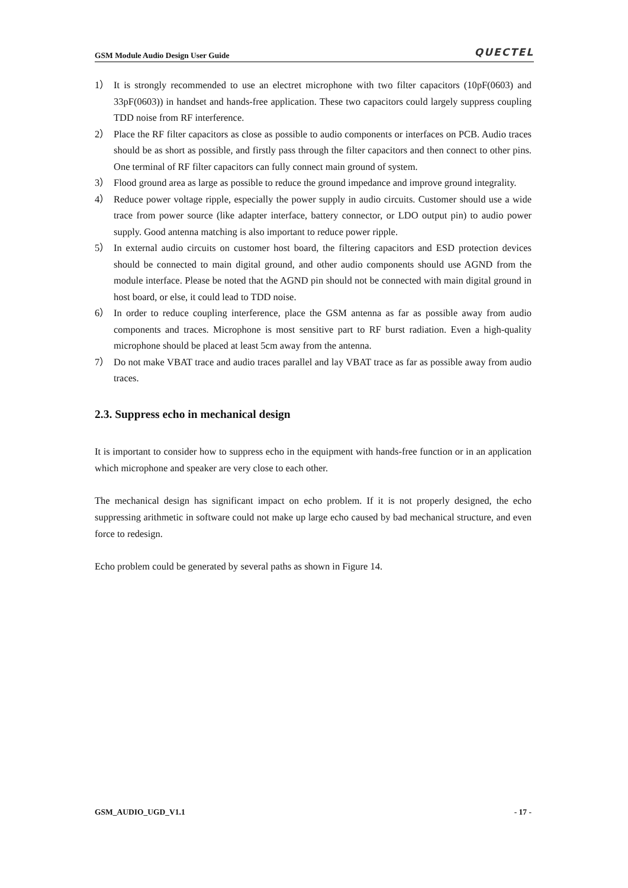GSM Module Audio Design User Guide QUECTEL
1） It is strongly recommended to use an electret microphone with two filter capacitors (10pF(0603) and 33pF(0603)) in handset and hands-free application. These two capacitors could largely suppress coupling TDD noise from RF interference.
2） Place the RF filter capacitors as close as possible to audio components or interfaces on PCB. Audio traces should be as short as possible, and firstly pass through the filter capacitors and then connect to other pins. One terminal of RF filter capacitors can fully connect main ground of system.
3） Flood ground area as large as possible to reduce the ground impedance and improve ground integrality.
4） Reduce power voltage ripple, especially the power supply in audio circuits. Customer should use a wide trace from power source (like adapter interface, battery connector, or LDO output pin) to audio power supply. Good antenna matching is also important to reduce power ripple.
5） In external audio circuits on customer host board, the filtering capacitors and ESD protection devices should be connected to main digital ground, and other audio components should use AGND from the module interface. Please be noted that the AGND pin should not be connected with main digital ground in host board, or else, it could lead to TDD noise.
6） In order to reduce coupling interference, place the GSM antenna as far as possible away from audio components and traces. Microphone is most sensitive part to RF burst radiation. Even a high-quality microphone should be placed at least 5cm away from the antenna.
7） Do not make VBAT trace and audio traces parallel and lay VBAT trace as far as possible away from audio traces.
2.3. Suppress echo in mechanical design
It is important to consider how to suppress echo in the equipment with hands-free function or in an application which microphone and speaker are very close to each other.
The mechanical design has significant impact on echo problem. If it is not properly designed, the echo suppressing arithmetic in software could not make up large echo caused by bad mechanical structure, and even force to redesign.
Echo problem could be generated by several paths as shown in Figure 14.
GSM_AUDIO_UGD_V1.1 - 17 -